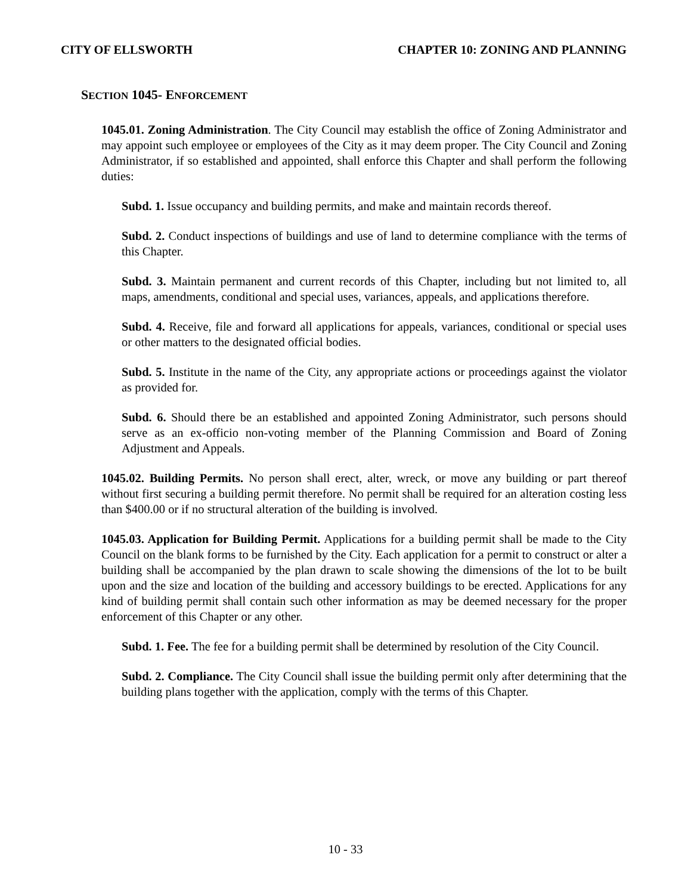CITY OF ELLSWORTH CHAPTER 10: ZONING AND PLANNING
SECTION 1045- ENFORCEMENT
1045.01. Zoning Administration. The City Council may establish the office of Zoning Administrator and may appoint such employee or employees of the City as it may deem proper. The City Council and Zoning Administrator, if so established and appointed, shall enforce this Chapter and shall perform the following duties:
Subd. 1. Issue occupancy and building permits, and make and maintain records thereof.
Subd. 2. Conduct inspections of buildings and use of land to determine compliance with the terms of this Chapter.
Subd. 3. Maintain permanent and current records of this Chapter, including but not limited to, all maps, amendments, conditional and special uses, variances, appeals, and applications therefore.
Subd. 4. Receive, file and forward all applications for appeals, variances, conditional or special uses or other matters to the designated official bodies.
Subd. 5. Institute in the name of the City, any appropriate actions or proceedings against the violator as provided for.
Subd. 6. Should there be an established and appointed Zoning Administrator, such persons should serve as an ex-officio non-voting member of the Planning Commission and Board of Zoning Adjustment and Appeals.
1045.02. Building Permits. No person shall erect, alter, wreck, or move any building or part thereof without first securing a building permit therefore. No permit shall be required for an alteration costing less than $400.00 or if no structural alteration of the building is involved.
1045.03. Application for Building Permit. Applications for a building permit shall be made to the City Council on the blank forms to be furnished by the City. Each application for a permit to construct or alter a building shall be accompanied by the plan drawn to scale showing the dimensions of the lot to be built upon and the size and location of the building and accessory buildings to be erected. Applications for any kind of building permit shall contain such other information as may be deemed necessary for the proper enforcement of this Chapter or any other.
Subd. 1. Fee. The fee for a building permit shall be determined by resolution of the City Council.
Subd. 2. Compliance. The City Council shall issue the building permit only after determining that the building plans together with the application, comply with the terms of this Chapter.
10 - 33